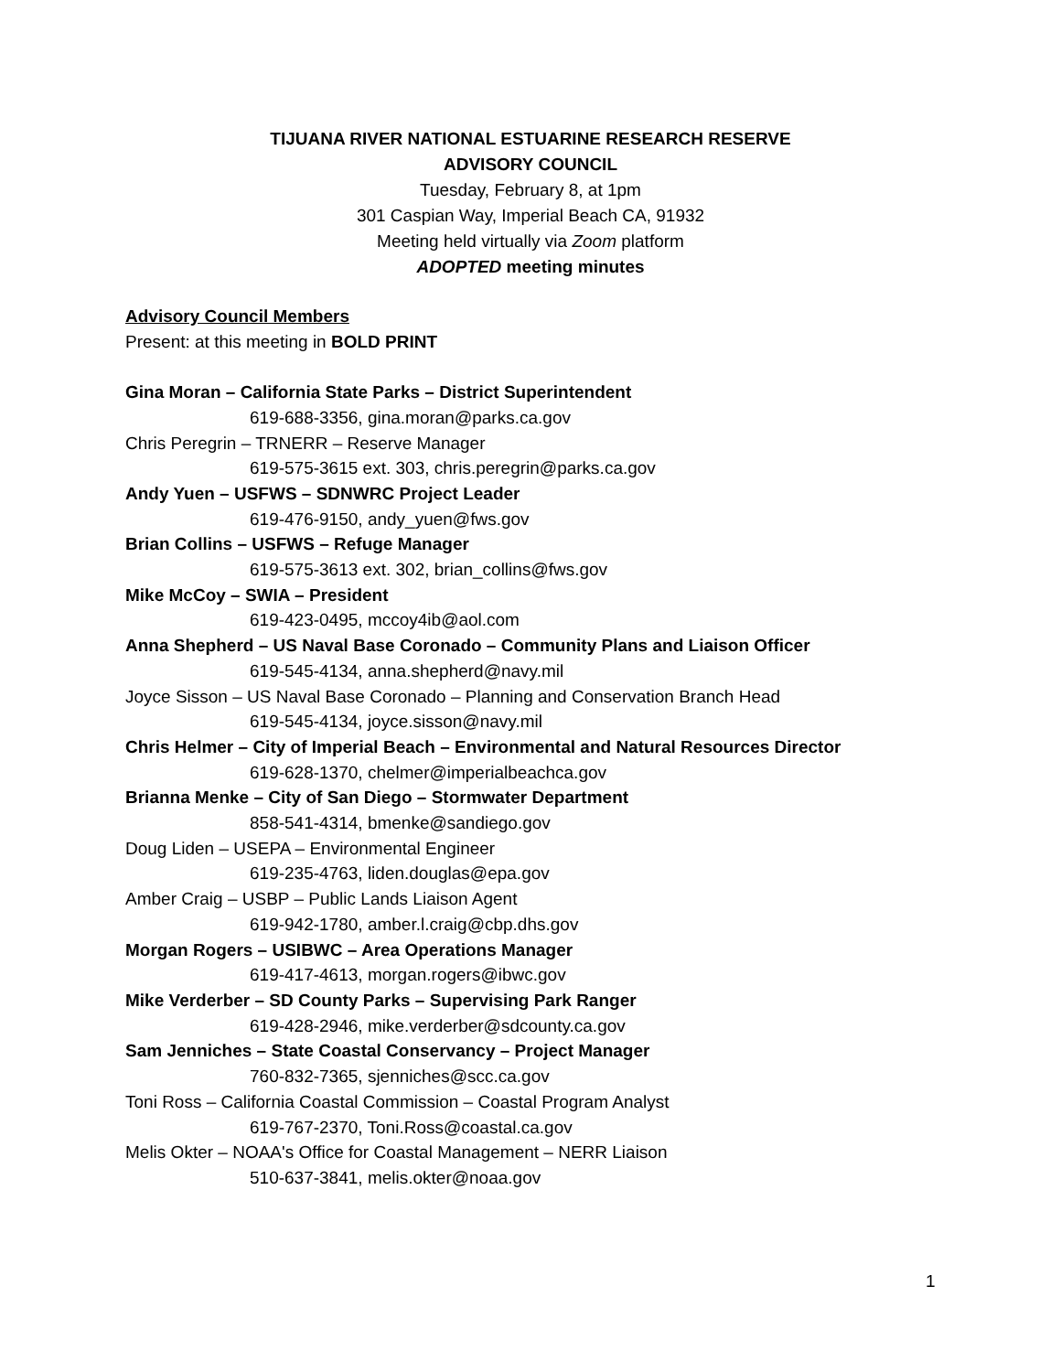TIJUANA RIVER NATIONAL ESTUARINE RESEARCH RESERVE
ADVISORY COUNCIL
Tuesday, February 8, at 1pm
301 Caspian Way, Imperial Beach CA, 91932
Meeting held virtually via Zoom platform
ADOPTED meeting minutes
Advisory Council Members
Present: at this meeting in BOLD PRINT
Gina Moran – California State Parks – District Superintendent
619-688-3356, gina.moran@parks.ca.gov
Chris Peregrin – TRNERR – Reserve Manager
619-575-3615 ext. 303, chris.peregrin@parks.ca.gov
Andy Yuen – USFWS – SDNWRC Project Leader
619-476-9150, andy_yuen@fws.gov
Brian Collins – USFWS – Refuge Manager
619-575-3613 ext. 302, brian_collins@fws.gov
Mike McCoy – SWIA – President
619-423-0495, mccoy4ib@aol.com
Anna Shepherd – US Naval Base Coronado – Community Plans and Liaison Officer
619-545-4134, anna.shepherd@navy.mil
Joyce Sisson – US Naval Base Coronado – Planning and Conservation Branch Head
619-545-4134, joyce.sisson@navy.mil
Chris Helmer – City of Imperial Beach – Environmental and Natural Resources Director
619-628-1370, chelmer@imperialbeachca.gov
Brianna Menke – City of San Diego – Stormwater Department
858-541-4314, bmenke@sandiego.gov
Doug Liden – USEPA – Environmental Engineer
619-235-4763, liden.douglas@epa.gov
Amber Craig – USBP – Public Lands Liaison Agent
619-942-1780, amber.l.craig@cbp.dhs.gov
Morgan Rogers – USIBWC – Area Operations Manager
619-417-4613, morgan.rogers@ibwc.gov
Mike Verderber – SD County Parks – Supervising Park Ranger
619-428-2946, mike.verderber@sdcounty.ca.gov
Sam Jenniches – State Coastal Conservancy – Project Manager
760-832-7365, sjenniches@scc.ca.gov
Toni Ross – California Coastal Commission – Coastal Program Analyst
619-767-2370, Toni.Ross@coastal.ca.gov
Melis Okter – NOAA's Office for Coastal Management – NERR Liaison
510-637-3841, melis.okter@noaa.gov
1